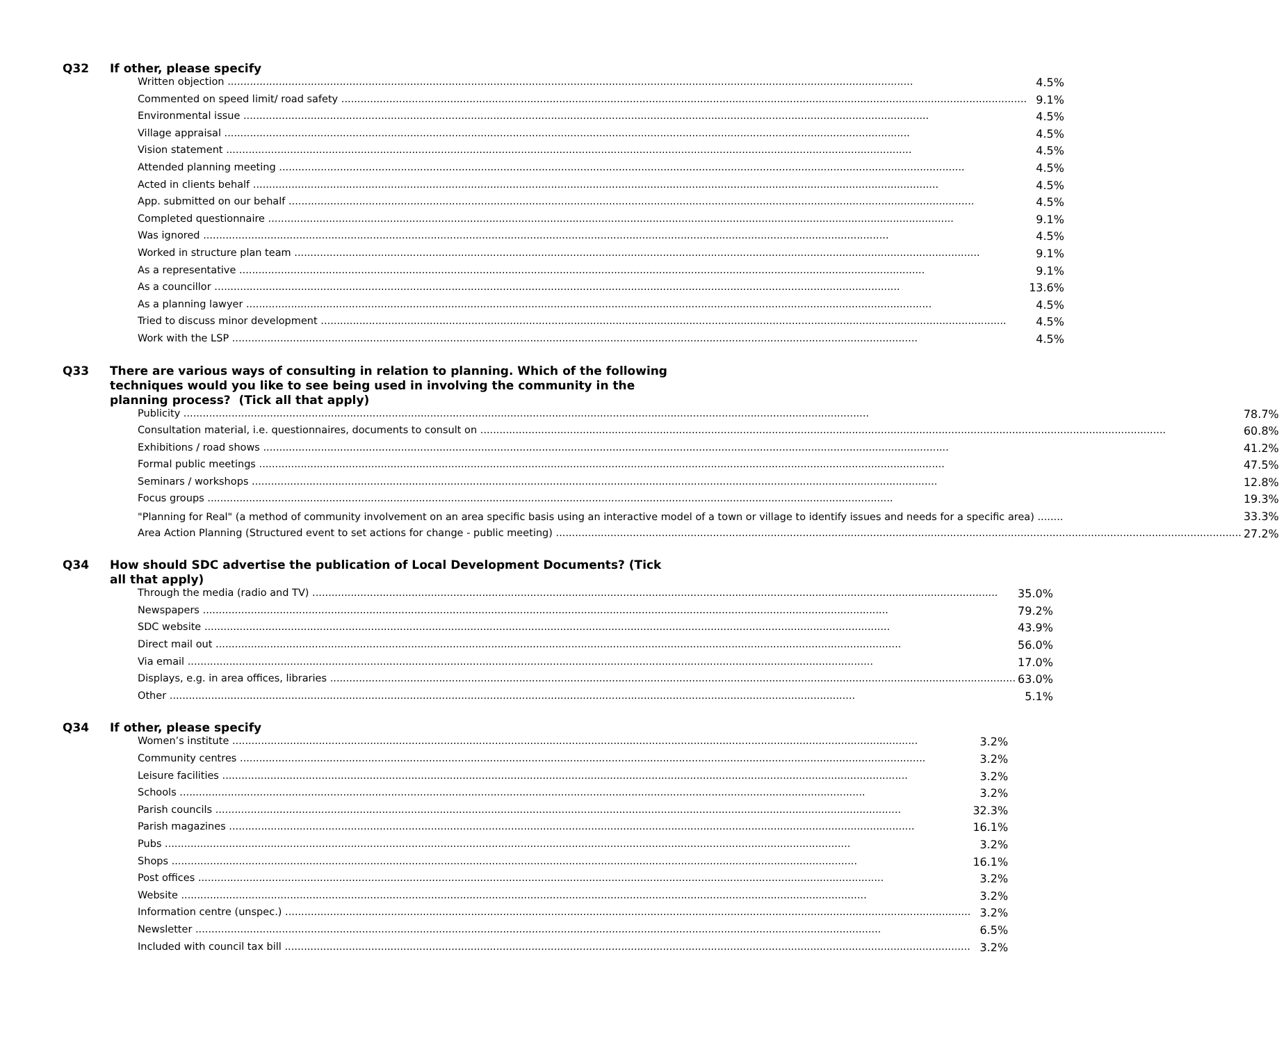Q32 If other, please specify
| Written objection | 4.5% |
| Commented on speed limit/ road safety | 9.1% |
| Environmental issue | 4.5% |
| Village appraisal | 4.5% |
| Vision statement | 4.5% |
| Attended planning meeting | 4.5% |
| Acted in clients behalf | 4.5% |
| App. submitted on our behalf | 4.5% |
| Completed questionnaire | 9.1% |
| Was ignored | 4.5% |
| Worked in structure plan team | 9.1% |
| As a representative | 9.1% |
| As a councillor | 13.6% |
| As a planning lawyer | 4.5% |
| Tried to discuss minor development | 4.5% |
| Work with the LSP | 4.5% |
Q33 There are various ways of consulting in relation to planning. Which of the following techniques would you like to see being used in involving the community in the planning process? (Tick all that apply)
| Publicity | 78.7% |
| Consultation material, i.e. questionnaires, documents to consult on | 60.8% |
| Exhibitions / road shows | 41.2% |
| Formal public meetings | 47.5% |
| Seminars / workshops | 12.8% |
| Focus groups | 19.3% |
| "Planning for Real" (a method of community involvement on an area specific basis using an interactive model of a town or village to identify issues and needs for a specific area) ........ | 33.3% |
| Area Action Planning (Structured event to set actions for change - public meeting) | 27.2% |
Q34 How should SDC advertise the publication of Local Development Documents? (Tick all that apply)
| Through the media (radio and TV) | 35.0% |
| Newspapers | 79.2% |
| SDC website | 43.9% |
| Direct mail out | 56.0% |
| Via email | 17.0% |
| Displays, e.g. in area offices, libraries | 63.0% |
| Other | 5.1% |
Q34 If other, please specify
| Women’s institute | 3.2% |
| Community centres | 3.2% |
| Leisure facilities | 3.2% |
| Schools | 3.2% |
| Parish councils | 32.3% |
| Parish magazines | 16.1% |
| Pubs | 3.2% |
| Shops | 16.1% |
| Post offices | 3.2% |
| Website | 3.2% |
| Information centre (unspec.) | 3.2% |
| Newsletter | 6.5% |
| Included with council tax bill | 3.2% |